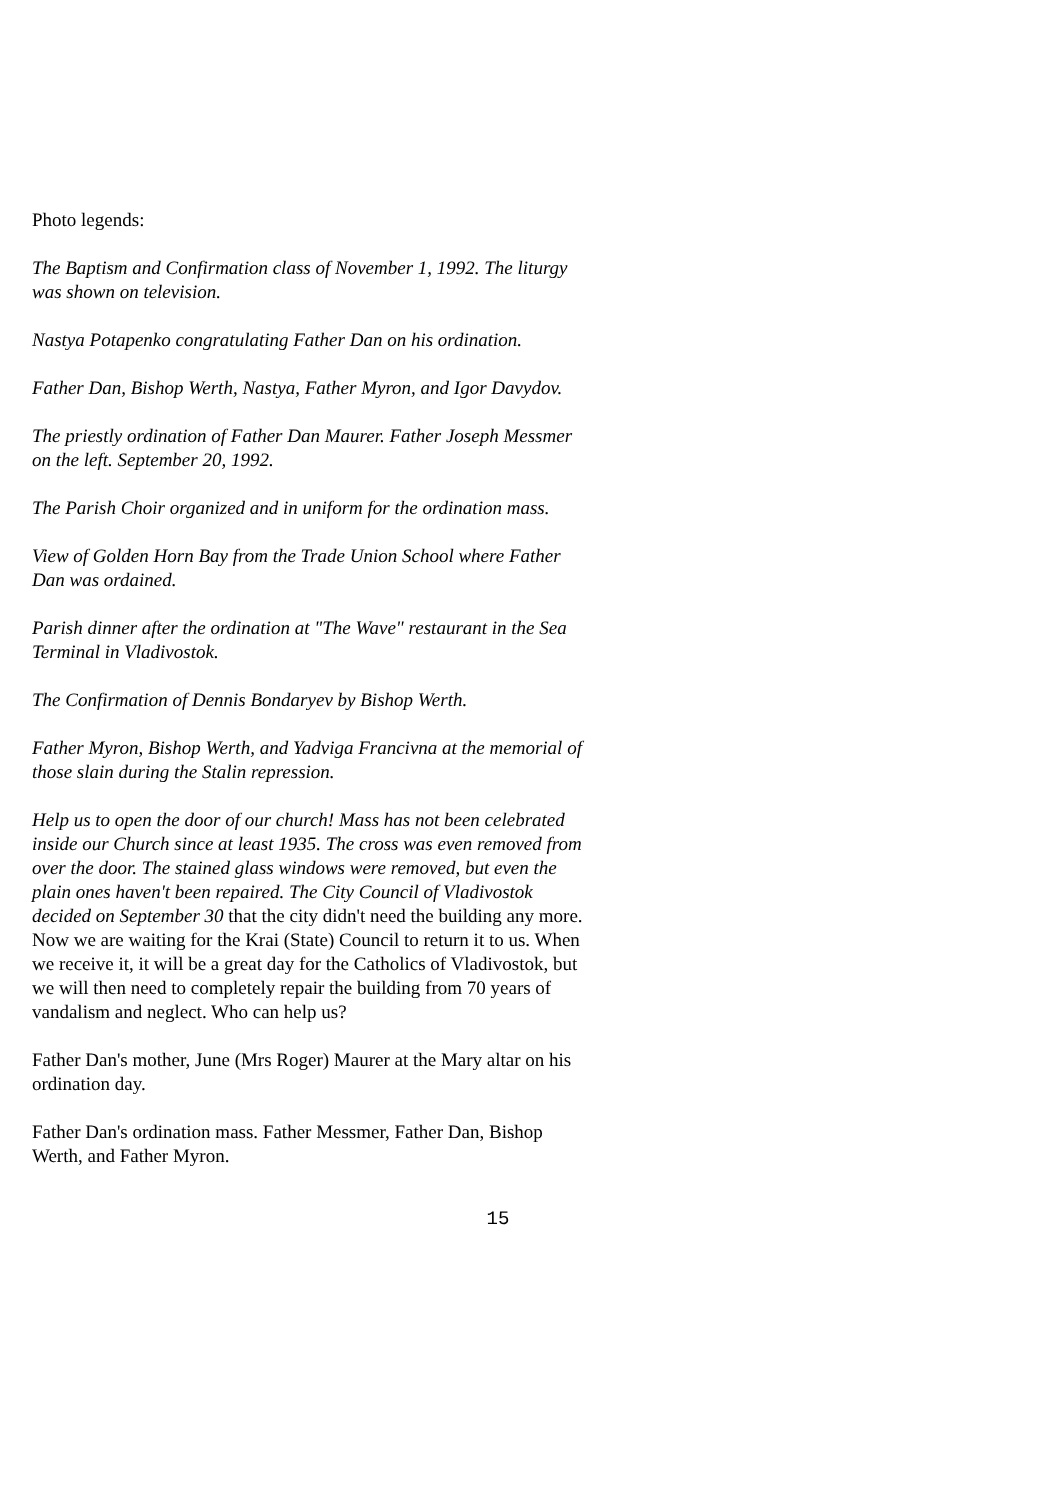Photo legends:
The Baptism and Confirmation class of November 1, 1992. The liturgy was shown on television.
Nastya Potapenko congratulating Father Dan on his ordination.
Father Dan, Bishop Werth, Nastya, Father Myron, and Igor Davydov.
The priestly ordination of Father Dan Maurer. Father Joseph Messmer on the left. September 20, 1992.
The Parish Choir organized and in uniform for the ordination mass.
View of Golden Horn Bay from the Trade Union School where Father Dan was ordained.
Parish dinner after the ordination at "The Wave" restaurant in the Sea Terminal in Vladivostok.
The Confirmation of Dennis Bondaryev by Bishop Werth.
Father Myron, Bishop Werth, and Yadviga Francivna at the memorial of those slain during the Stalin repression.
Help us to open the door of our church! Mass has not been celebrated inside our Church since at least 1935. The cross was even removed from over the door. The stained glass windows were removed, but even the plain ones haven't been repaired. The City Council of Vladivostok decided on September 30 that the city didn't need the building any more. Now we are waiting for the Krai (State) Council to return it to us. When we receive it, it will be a great day for the Catholics of Vladivostok, but we will then need to completely repair the building from 70 years of vandalism and neglect. Who can help us?
Father Dan's mother, June (Mrs Roger) Maurer at the Mary altar on his ordination day.
Father Dan's ordination mass. Father Messmer, Father Dan, Bishop Werth, and Father Myron.
15